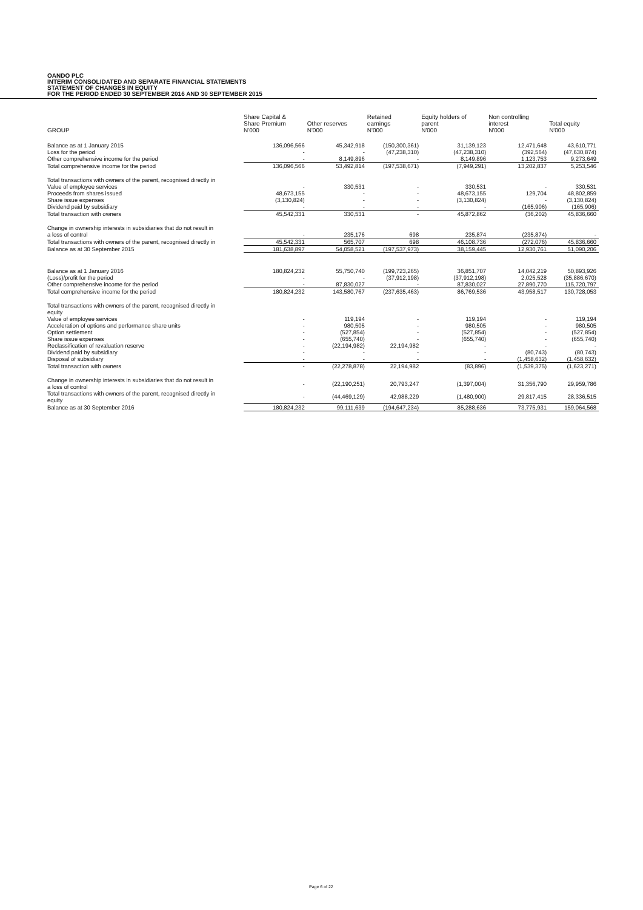OANDO PLC
INTERIM CONSOLIDATED AND SEPARATE FINANCIAL STATEMENTS
STATEMENT OF CHANGES IN EQUITY
FOR THE PERIOD ENDED 30 SEPTEMBER 2016 AND 30 SEPTEMBER 2015
| GROUP | Share Capital & Share Premium N'000 | Other reserves N'000 | Retained earnings N'000 | Equity holders of parent N'000 | Non controlling interest N'000 | Total equity N'000 |
| --- | --- | --- | --- | --- | --- | --- |
| Balance as at 1 January 2015 | 136,096,566 | 45,342,918 | (150,300,361) | 31,139,123 | 12,471,648 | 43,610,771 |
| Loss for the period | - | - | (47,238,310) | (47,238,310) | (392,564) | (47,630,874) |
| Other comprehensive income for the period | - | 8,149,896 | - | 8,149,896 | 1,123,753 | 9,273,649 |
| Total comprehensive income for the period | 136,096,566 | 53,492,814 | (197,538,671) | (7,949,291) | 13,202,837 | 5,253,546 |
| Total transactions with owners of the parent, recognised directly in | | | | | | |
| Value of employee services | - | 330,531 | - | 330,531 | - | 330,531 |
| Proceeds from shares issued | 48,673,155 | - | - | 48,673,155 | 129,704 | 48,802,859 |
| Share issue expenses | (3,130,824) | - | - | (3,130,824) | - | (3,130,824) |
| Dividend paid by subsidiary | - | - | - | - | (165,906) | (165,906) |
| Total transaction with owners | 45,542,331 | 330,531 | - | 45,872,862 | (36,202) | 45,836,660 |
| Change in ownership interests in subsidiaries that do not result in | | | | | | |
| a loss of control | - | 235,176 | 698 | 235,874 | (235,874) | - |
| Total transactions with owners of the parent, recognised directly in | 45,542,331 | 565,707 | 698 | 46,108,736 | (272,076) | 45,836,660 |
| Balance as at 30 September 2015 | 181,638,897 | 54,058,521 | (197,537,973) | 38,159,445 | 12,930,761 | 51,090,206 |
| Balance as at 1 January 2016 | 180,824,232 | 55,750,740 | (199,723,265) | 36,851,707 | 14,042,219 | 50,893,926 |
| (Loss)/profit for the period | - | - | (37,912,198) | (37,912,198) | 2,025,528 | (35,886,670) |
| Other comprehensive income for the period | - | 87,830,027 | - | 87,830,027 | 27,890,770 | 115,720,797 |
| Total comprehensive income for the period | 180,824,232 | 143,580,767 | (237,635,463) | 86,769,536 | 43,958,517 | 130,728,053 |
| Total transactions with owners of the parent, recognised directly in equity | | | | | | |
| Value of employee services | - | 119,194 | - | 119,194 | - | 119,194 |
| Acceleration of options and performance share units | - | 980,505 | - | 980,505 | - | 980,505 |
| Option settlement | - | (527,854) | - | (527,854) | - | (527,854) |
| Share issue expenses | - | (655,740) | - | (655,740) | - | (655,740) |
| Reclassification of revaluation reserve | - | (22,194,982) | 22,194,982 | - | - | - |
| Dividend paid by subsidiary | - | - | - | - | (80,743) | (80,743) |
| Disposal of subsidiary | - | - | - | - | (1,458,632) | (1,458,632) |
| Total transaction with owners | - | (22,278,878) | 22,194,982 | (83,896) | (1,539,375) | (1,623,271) |
| Change in ownership interests in subsidiaries that do not result in a loss of control | - | (22,190,251) | 20,793,247 | (1,397,004) | 31,356,790 | 29,959,786 |
| Total transactions with owners of the parent, recognised directly in equity | - | (44,469,129) | 42,988,229 | (1,480,900) | 29,817,415 | 28,336,515 |
| Balance as at 30 September 2016 | 180,824,232 | 99,111,639 | (194,647,234) | 85,288,636 | 73,775,931 | 159,064,568 |
Page 6 of 22